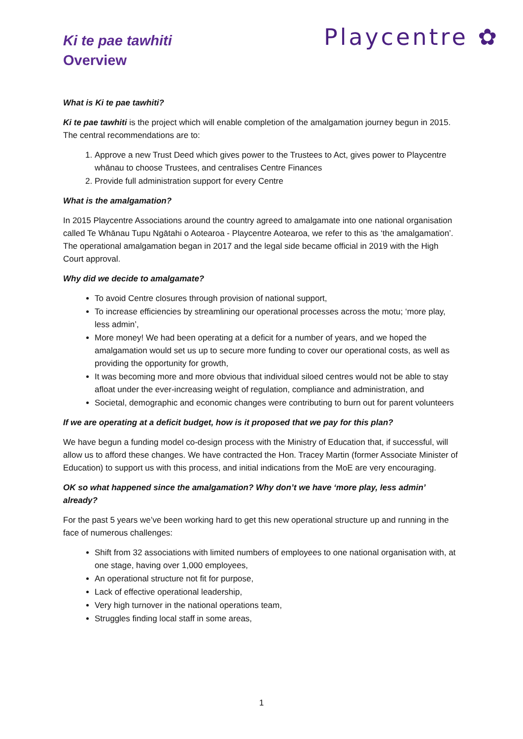Ki te pae tawhiti
Overview
Playcentre ✿
What is Ki te pae tawhiti?
Ki te pae tawhiti is the project which will enable completion of the amalgamation journey begun in 2015. The central recommendations are to:
1. Approve a new Trust Deed which gives power to the Trustees to Act, gives power to Playcentre whānau to choose Trustees, and centralises Centre Finances
2. Provide full administration support for every Centre
What is the amalgamation?
In 2015 Playcentre Associations around the country agreed to amalgamate into one national organisation called Te Whānau Tupu Ngātahi o Aotearoa - Playcentre Aotearoa, we refer to this as ‘the amalgamation’. The operational amalgamation began in 2017 and the legal side became official in 2019 with the High Court approval.
Why did we decide to amalgamate?
To avoid Centre closures through provision of national support,
To increase efficiencies by streamlining our operational processes across the motu; ‘more play, less admin’,
More money! We had been operating at a deficit for a number of years, and we hoped the amalgamation would set us up to secure more funding to cover our operational costs, as well as providing the opportunity for growth,
It was becoming more and more obvious that individual siloed centres would not be able to stay afloat under the ever-increasing weight of regulation, compliance and administration, and
Societal, demographic and economic changes were contributing to burn out for parent volunteers
If we are operating at a deficit budget, how is it proposed that we pay for this plan?
We have begun a funding model co-design process with the Ministry of Education that, if successful, will allow us to afford these changes. We have contracted the Hon. Tracey Martin (former Associate Minister of Education) to support us with this process, and initial indications from the MoE are very encouraging.
OK so what happened since the amalgamation? Why don’t we have ‘more play, less admin’ already?
For the past 5 years we’ve been working hard to get this new operational structure up and running in the face of numerous challenges:
Shift from 32 associations with limited numbers of employees to one national organisation with, at one stage, having over 1,000 employees,
An operational structure not fit for purpose,
Lack of effective operational leadership,
Very high turnover in the national operations team,
Struggles finding local staff in some areas,
1